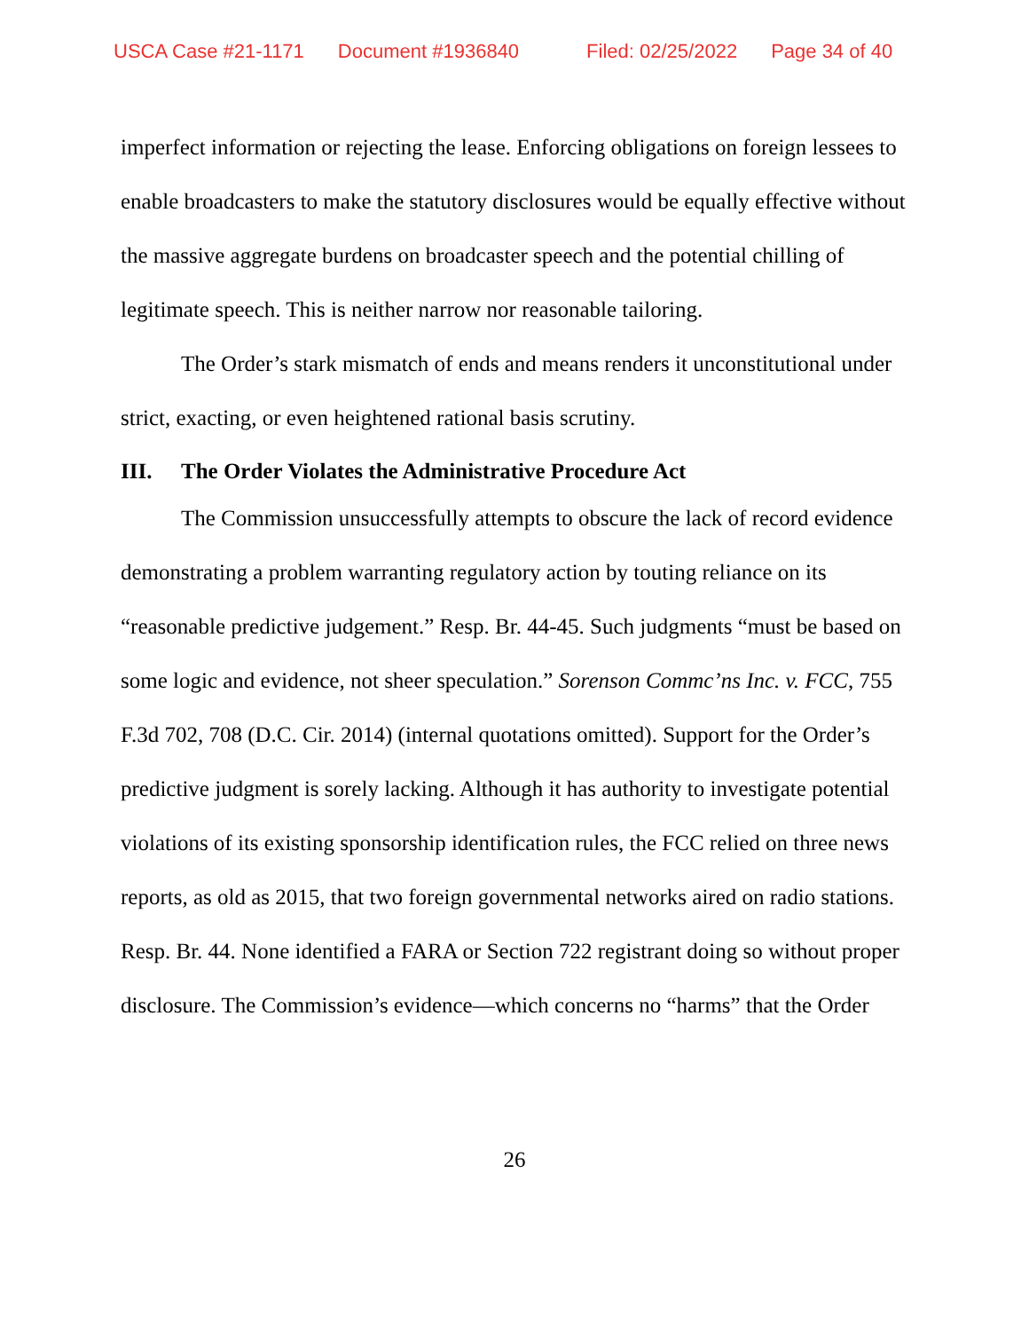USCA Case #21-1171 Document #1936840 Filed: 02/25/2022 Page 34 of 40
imperfect information or rejecting the lease. Enforcing obligations on foreign lessees to enable broadcasters to make the statutory disclosures would be equally effective without the massive aggregate burdens on broadcaster speech and the potential chilling of legitimate speech. This is neither narrow nor reasonable tailoring.
The Order’s stark mismatch of ends and means renders it unconstitutional under strict, exacting, or even heightened rational basis scrutiny.
III. The Order Violates the Administrative Procedure Act
The Commission unsuccessfully attempts to obscure the lack of record evidence demonstrating a problem warranting regulatory action by touting reliance on its “reasonable predictive judgement.” Resp. Br. 44-45. Such judgments “must be based on some logic and evidence, not sheer speculation.” Sorenson Commc’ns Inc. v. FCC, 755 F.3d 702, 708 (D.C. Cir. 2014) (internal quotations omitted). Support for the Order’s predictive judgment is sorely lacking. Although it has authority to investigate potential violations of its existing sponsorship identification rules, the FCC relied on three news reports, as old as 2015, that two foreign governmental networks aired on radio stations. Resp. Br. 44. None identified a FARA or Section 722 registrant doing so without proper disclosure. The Commission’s evidence—which concerns no “harms” that the Order
26